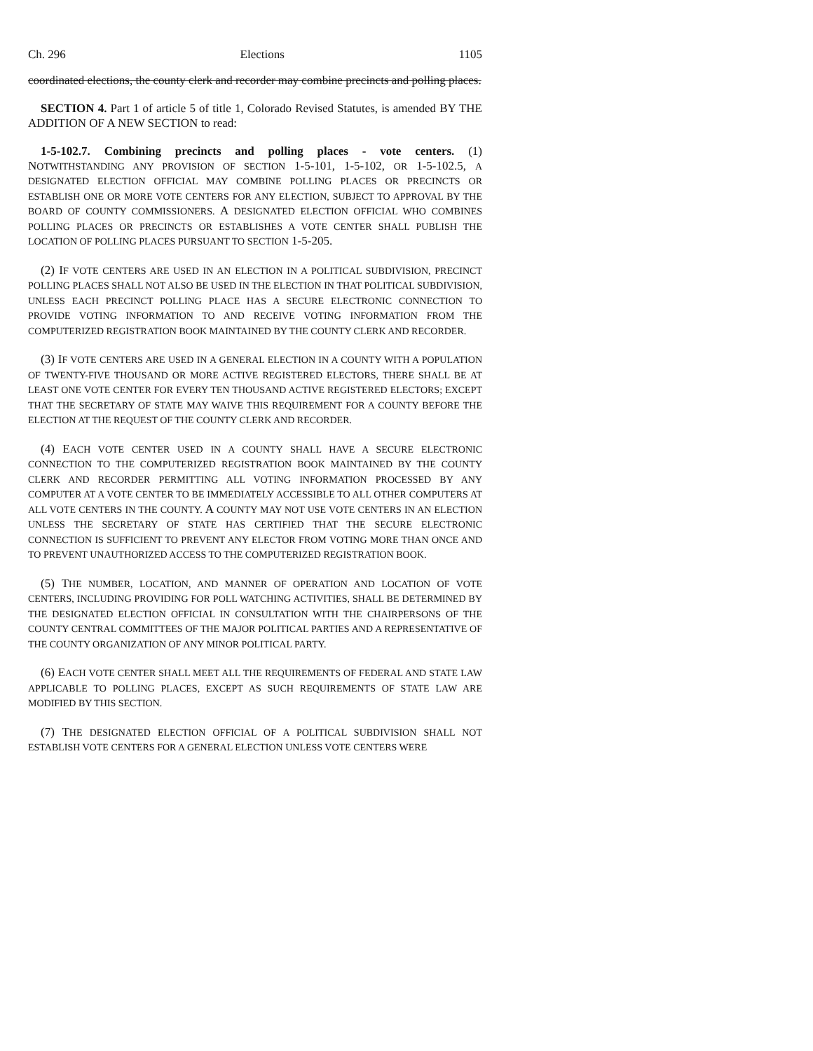Ch. 296 Elections 1105
coordinated elections, the county clerk and recorder may combine precincts and polling places.
SECTION 4. Part 1 of article 5 of title 1, Colorado Revised Statutes, is amended BY THE ADDITION OF A NEW SECTION to read:
1-5-102.7. Combining precincts and polling places - vote centers. (1) NOTWITHSTANDING ANY PROVISION OF SECTION 1-5-101, 1-5-102, OR 1-5-102.5, A DESIGNATED ELECTION OFFICIAL MAY COMBINE POLLING PLACES OR PRECINCTS OR ESTABLISH ONE OR MORE VOTE CENTERS FOR ANY ELECTION, SUBJECT TO APPROVAL BY THE BOARD OF COUNTY COMMISSIONERS. A DESIGNATED ELECTION OFFICIAL WHO COMBINES POLLING PLACES OR PRECINCTS OR ESTABLISHES A VOTE CENTER SHALL PUBLISH THE LOCATION OF POLLING PLACES PURSUANT TO SECTION 1-5-205.
(2) IF VOTE CENTERS ARE USED IN AN ELECTION IN A POLITICAL SUBDIVISION, PRECINCT POLLING PLACES SHALL NOT ALSO BE USED IN THE ELECTION IN THAT POLITICAL SUBDIVISION, UNLESS EACH PRECINCT POLLING PLACE HAS A SECURE ELECTRONIC CONNECTION TO PROVIDE VOTING INFORMATION TO AND RECEIVE VOTING INFORMATION FROM THE COMPUTERIZED REGISTRATION BOOK MAINTAINED BY THE COUNTY CLERK AND RECORDER.
(3) IF VOTE CENTERS ARE USED IN A GENERAL ELECTION IN A COUNTY WITH A POPULATION OF TWENTY-FIVE THOUSAND OR MORE ACTIVE REGISTERED ELECTORS, THERE SHALL BE AT LEAST ONE VOTE CENTER FOR EVERY TEN THOUSAND ACTIVE REGISTERED ELECTORS; EXCEPT THAT THE SECRETARY OF STATE MAY WAIVE THIS REQUIREMENT FOR A COUNTY BEFORE THE ELECTION AT THE REQUEST OF THE COUNTY CLERK AND RECORDER.
(4) EACH VOTE CENTER USED IN A COUNTY SHALL HAVE A SECURE ELECTRONIC CONNECTION TO THE COMPUTERIZED REGISTRATION BOOK MAINTAINED BY THE COUNTY CLERK AND RECORDER PERMITTING ALL VOTING INFORMATION PROCESSED BY ANY COMPUTER AT A VOTE CENTER TO BE IMMEDIATELY ACCESSIBLE TO ALL OTHER COMPUTERS AT ALL VOTE CENTERS IN THE COUNTY. A COUNTY MAY NOT USE VOTE CENTERS IN AN ELECTION UNLESS THE SECRETARY OF STATE HAS CERTIFIED THAT THE SECURE ELECTRONIC CONNECTION IS SUFFICIENT TO PREVENT ANY ELECTOR FROM VOTING MORE THAN ONCE AND TO PREVENT UNAUTHORIZED ACCESS TO THE COMPUTERIZED REGISTRATION BOOK.
(5) THE NUMBER, LOCATION, AND MANNER OF OPERATION AND LOCATION OF VOTE CENTERS, INCLUDING PROVIDING FOR POLL WATCHING ACTIVITIES, SHALL BE DETERMINED BY THE DESIGNATED ELECTION OFFICIAL IN CONSULTATION WITH THE CHAIRPERSONS OF THE COUNTY CENTRAL COMMITTEES OF THE MAJOR POLITICAL PARTIES AND A REPRESENTATIVE OF THE COUNTY ORGANIZATION OF ANY MINOR POLITICAL PARTY.
(6) EACH VOTE CENTER SHALL MEET ALL THE REQUIREMENTS OF FEDERAL AND STATE LAW APPLICABLE TO POLLING PLACES, EXCEPT AS SUCH REQUIREMENTS OF STATE LAW ARE MODIFIED BY THIS SECTION.
(7) THE DESIGNATED ELECTION OFFICIAL OF A POLITICAL SUBDIVISION SHALL NOT ESTABLISH VOTE CENTERS FOR A GENERAL ELECTION UNLESS VOTE CENTERS WERE